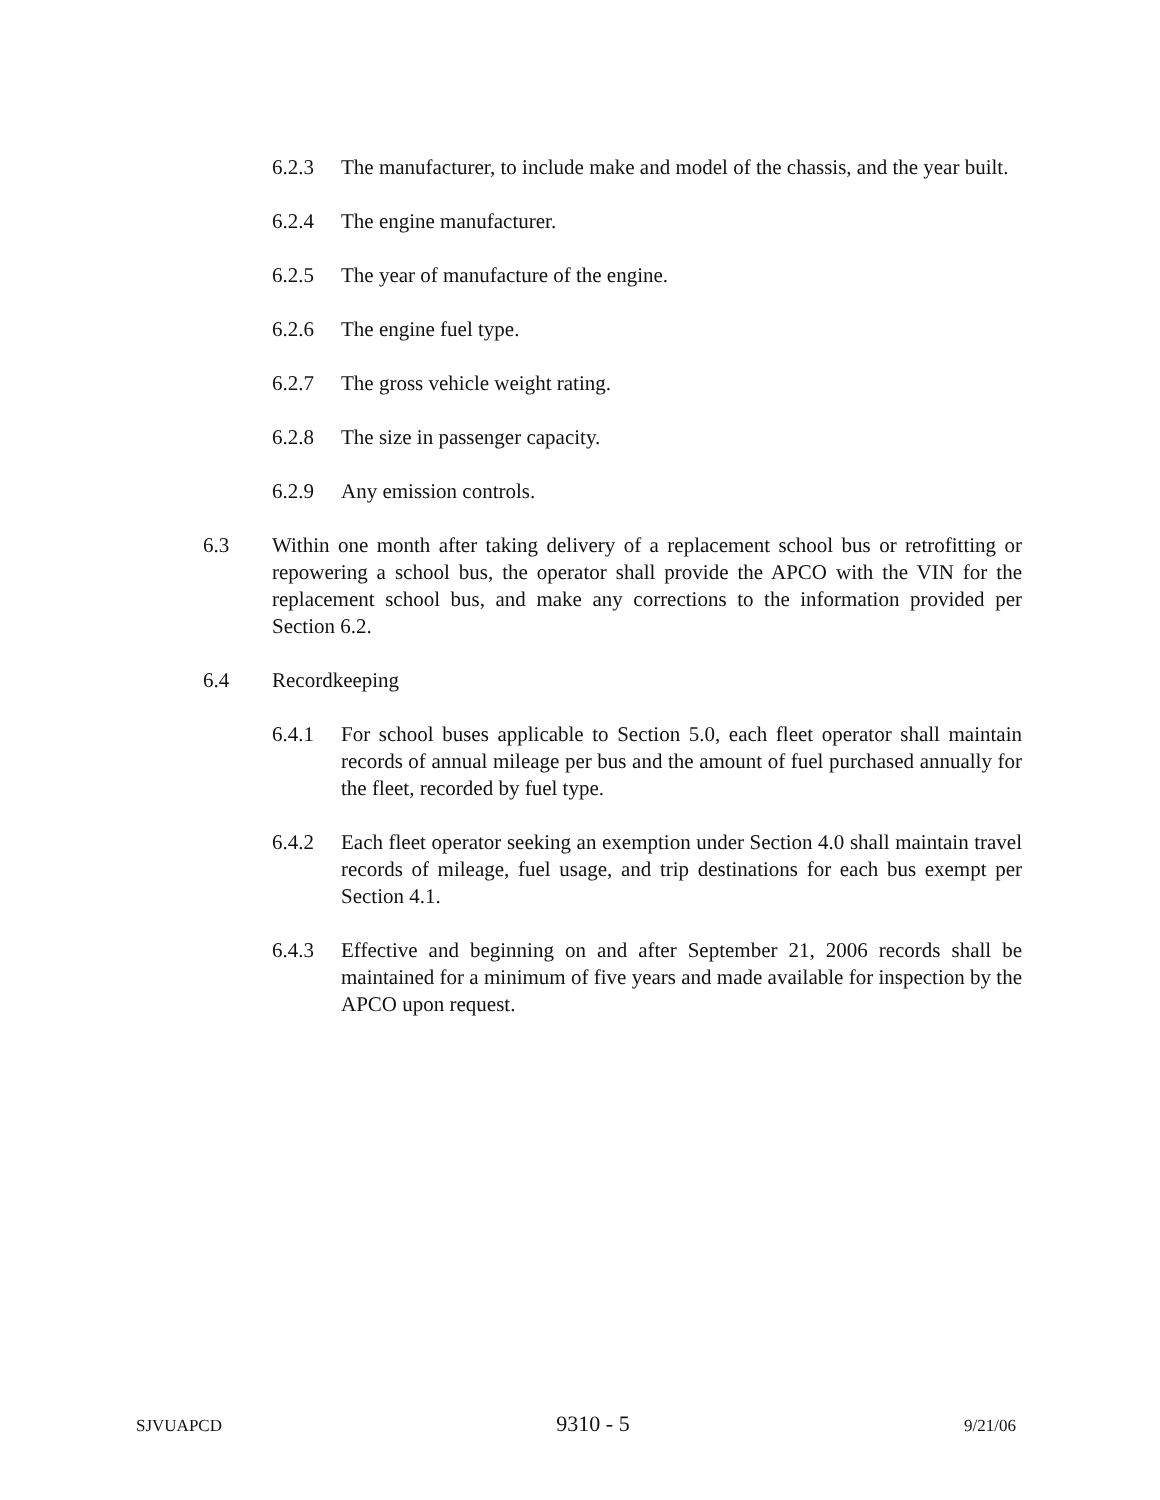6.2.3 The manufacturer, to include make and model of the chassis, and the year built.
6.2.4 The engine manufacturer.
6.2.5 The year of manufacture of the engine.
6.2.6 The engine fuel type.
6.2.7 The gross vehicle weight rating.
6.2.8 The size in passenger capacity.
6.2.9 Any emission controls.
6.3 Within one month after taking delivery of a replacement school bus or retrofitting or repowering a school bus, the operator shall provide the APCO with the VIN for the replacement school bus, and make any corrections to the information provided per Section 6.2.
6.4 Recordkeeping
6.4.1 For school buses applicable to Section 5.0, each fleet operator shall maintain records of annual mileage per bus and the amount of fuel purchased annually for the fleet, recorded by fuel type.
6.4.2 Each fleet operator seeking an exemption under Section 4.0 shall maintain travel records of mileage, fuel usage, and trip destinations for each bus exempt per Section 4.1.
6.4.3 Effective and beginning on and after September 21, 2006 records shall be maintained for a minimum of five years and made available for inspection by the APCO upon request.
SJVUAPCD 9310 - 5 9/21/06